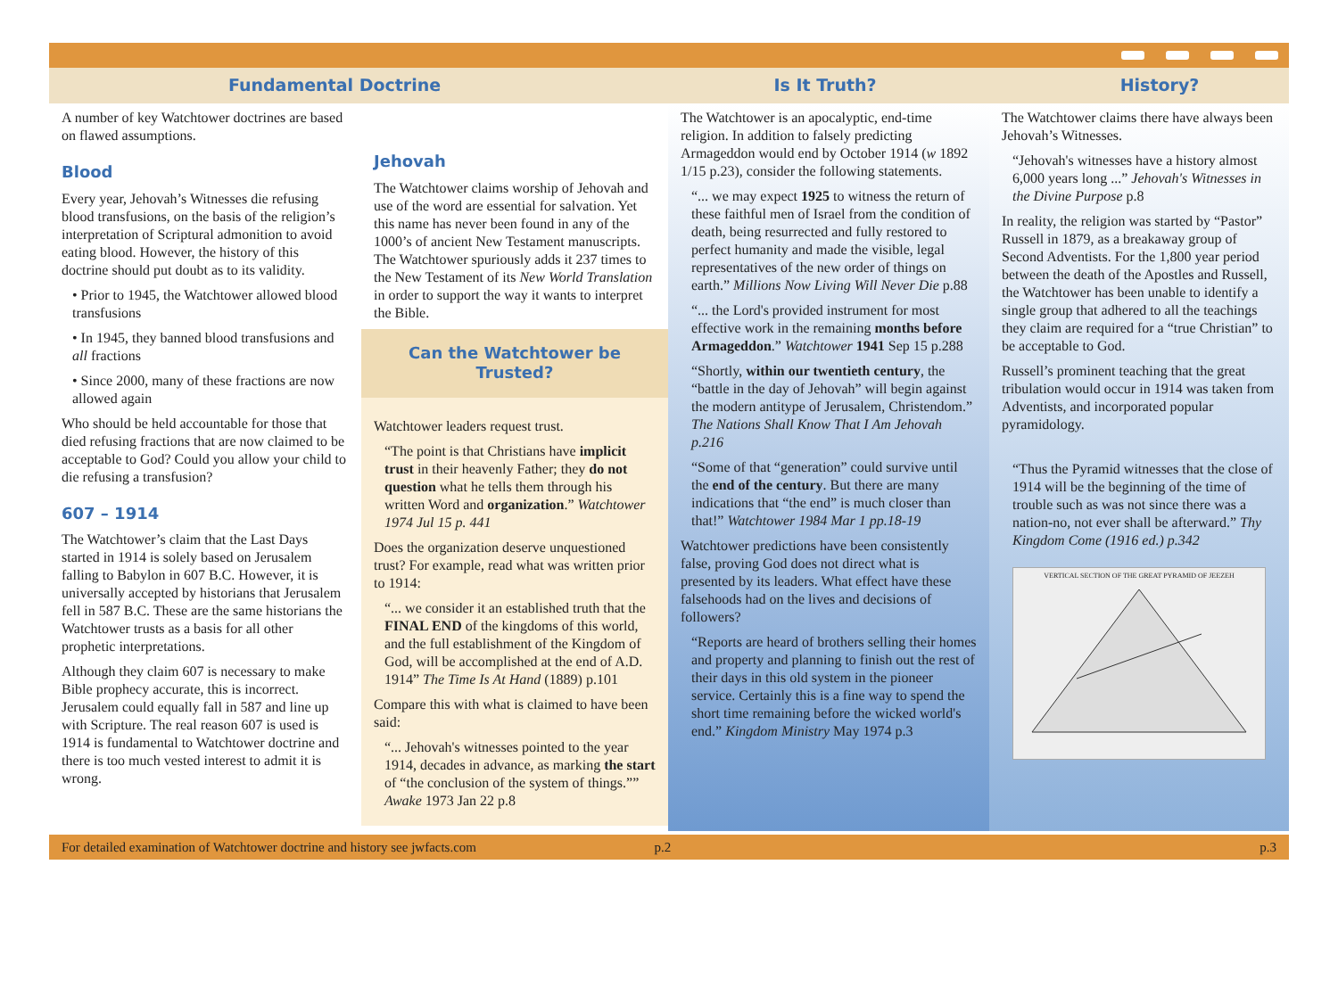Fundamental Doctrine Is It Truth? History?
A number of key Watchtower doctrines are based on flawed assumptions.
Blood
Every year, Jehovah’s Witnesses die refusing blood transfusions, on the basis of the religion’s interpretation of Scriptural admonition to avoid eating blood. However, the history of this doctrine should put doubt as to its validity.
• Prior to 1945, the Watchtower allowed blood transfusions
• In 1945, they banned blood transfusions and all fractions
• Since 2000, many of these fractions are now allowed again
Who should be held accountable for those that died refusing fractions that are now claimed to be acceptable to God? Could you allow your child to die refusing a transfusion?
607 – 1914
The Watchtower’s claim that the Last Days started in 1914 is solely based on Jerusalem falling to Babylon in 607 B.C. However, it is universally accepted by historians that Jerusalem fell in 587 B.C. These are the same historians the Watchtower trusts as a basis for all other prophetic interpretations.
Although they claim 607 is necessary to make Bible prophecy accurate, this is incorrect. Jerusalem could equally fall in 587 and line up with Scripture. The real reason 607 is used is 1914 is fundamental to Watchtower doctrine and there is too much vested interest to admit it is wrong.
Jehovah
The Watchtower claims worship of Jehovah and use of the word are essential for salvation. Yet this name has never been found in any of the 1000’s of ancient New Testament manuscripts. The Watchtower spuriously adds it 237 times to the New Testament of its New World Translation in order to support the way it wants to interpret the Bible.
Can the Watchtower be Trusted?
Watchtower leaders request trust.
“The point is that Christians have implicit trust in their heavenly Father; they do not question what he tells them through his written Word and organization.” Watchtower 1974 Jul 15 p. 441
Does the organization deserve unquestioned trust? For example, read what was written prior to 1914:
“... we consider it an established truth that the FINAL END of the kingdoms of this world, and the full establishment of the Kingdom of God, will be accomplished at the end of A.D. 1914” The Time Is At Hand (1889) p.101
Compare this with what is claimed to have been said:
“... Jehovah's witnesses pointed to the year 1914, decades in advance, as marking the start of “the conclusion of the system of things.”” Awake 1973 Jan 22 p.8
The Watchtower is an apocalyptic, end-time religion. In addition to falsely predicting Armageddon would end by October 1914 (w 1892 1/15 p.23), consider the following statements.
“... we may expect 1925 to witness the return of these faithful men of Israel from the condition of death, being resurrected and fully restored to perfect humanity and made the visible, legal representatives of the new order of things on earth.” Millions Now Living Will Never Die p.88
“... the Lord's provided instrument for most effective work in the remaining months before Armageddon.” Watchtower 1941 Sep 15 p.288
“Shortly, within our twentieth century, the “battle in the day of Jehovah” will begin against the modern antitype of Jerusalem, Christendom.” The Nations Shall Know That I Am Jehovah p.216
“Some of that “generation” could survive until the end of the century. But there are many indications that “the end” is much closer than that!” Watchtower 1984 Mar 1 pp.18-19
Watchtower predictions have been consistently false, proving God does not direct what is presented by its leaders. What effect have these falsehoods had on the lives and decisions of followers?
“Reports are heard of brothers selling their homes and property and planning to finish out the rest of their days in this old system in the pioneer service. Certainly this is a fine way to spend the short time remaining before the wicked world's end.” Kingdom Ministry May 1974 p.3
The Watchtower claims there have always been Jehovah’s Witnesses.
“Jehovah's witnesses have a history almost 6,000 years long ...” Jehovah's Witnesses in the Divine Purpose p.8
In reality, the religion was started by “Pastor” Russell in 1879, as a breakaway group of Second Adventists. For the 1,800 year period between the death of the Apostles and Russell, the Watchtower has been unable to identify a single group that adhered to all the teachings they claim are required for a “true Christian” to be acceptable to God.
Russell’s prominent teaching that the great tribulation would occur in 1914 was taken from Adventists, and incorporated popular pyramidology.
“Thus the Pyramid witnesses that the close of 1914 will be the beginning of the time of trouble such as was not since there was a nation-no, not ever shall be afterward.” Thy Kingdom Come (1916 ed.) p.342
VERTICAL SECTION OF THE GREAT PYRAMID OF JEEZEH
For detailed examination of Watchtower doctrine and history see jwfacts.com p.2 p.3